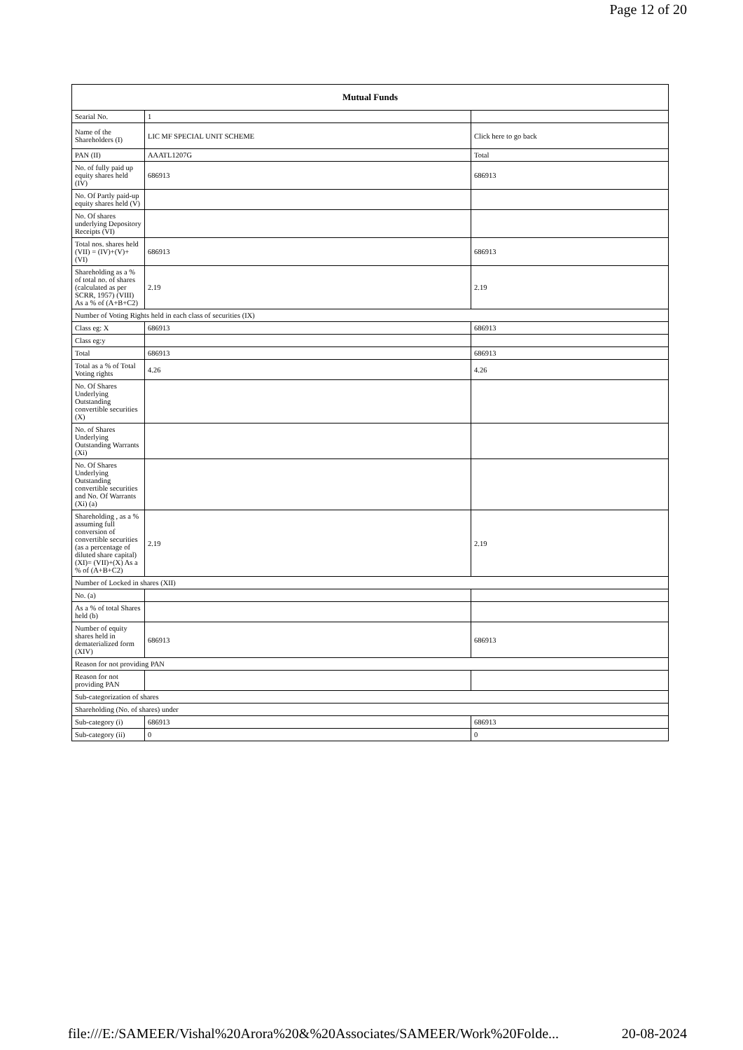Page 12 of 20
| Mutual Funds | | |
| --- | --- | --- |
| Searial No. | 1 | |
| Name of the Shareholders (I) | LIC MF SPECIAL UNIT SCHEME | Click here to go back |
| PAN (II) | AAATL1207G | Total |
| No. of fully paid up equity shares held (IV) | 686913 | 686913 |
| No. Of Partly paid-up equity shares held (V) | | |
| No. Of shares underlying Depository Receipts (VI) | | |
| Total nos. shares held (VII) = (IV)+(V)+ (VI) | 686913 | 686913 |
| Shareholding as a % of total no. of shares (calculated as per SCRR, 1957) (VIII) As a % of (A+B+C2) | 2.19 | 2.19 |
| Number of Voting Rights held in each class of securities (IX) | | |
| Class eg: X | 686913 | 686913 |
| Class eg:y | | |
| Total | 686913 | 686913 |
| Total as a % of Total Voting rights | 4.26 | 4.26 |
| No. Of Shares Underlying Outstanding convertible securities (X) | | |
| No. of Shares Underlying Outstanding Warrants (Xi) | | |
| No. Of Shares Underlying Outstanding convertible securities and No. Of Warrants (Xi) (a) | | |
| Shareholding , as a % assuming full conversion of convertible securities (as a percentage of diluted share capital) (XI)= (VII)+(X) As a % of (A+B+C2) | 2.19 | 2.19 |
| Number of Locked in shares (XII) | | |
| No. (a) | | |
| As a % of total Shares held (b) | | |
| Number of equity shares held in dematerialized form (XIV) | 686913 | 686913 |
| Reason for not providing PAN | | |
| Reason for not providing PAN | | |
| Sub-categorization of shares | | |
| Shareholding (No. of shares) under | | |
| Sub-category (i) | 686913 | 686913 |
| Sub-category (ii) | 0 | 0 |
file:///E:/SAMEER/Vishal%20Arora%20&%20Associates/SAMEER/Work%20Folde... 20-08-2024